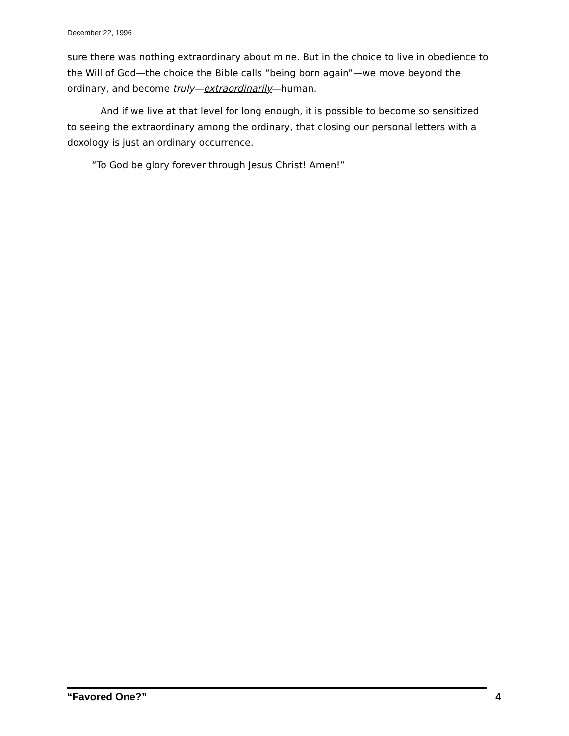December 22, 1996
sure there was nothing extraordinary about mine. But in the choice to live in obedience to the Will of God—the choice the Bible calls “being born again”—we move beyond the ordinary, and become truly—extraordinarily—human.
And if we live at that level for long enough, it is possible to become so sensitized to seeing the extraordinary among the ordinary, that closing our personal letters with a doxology is just an ordinary occurrence.
“To God be glory forever through Jesus Christ! Amen!”
“Favored One?” 4